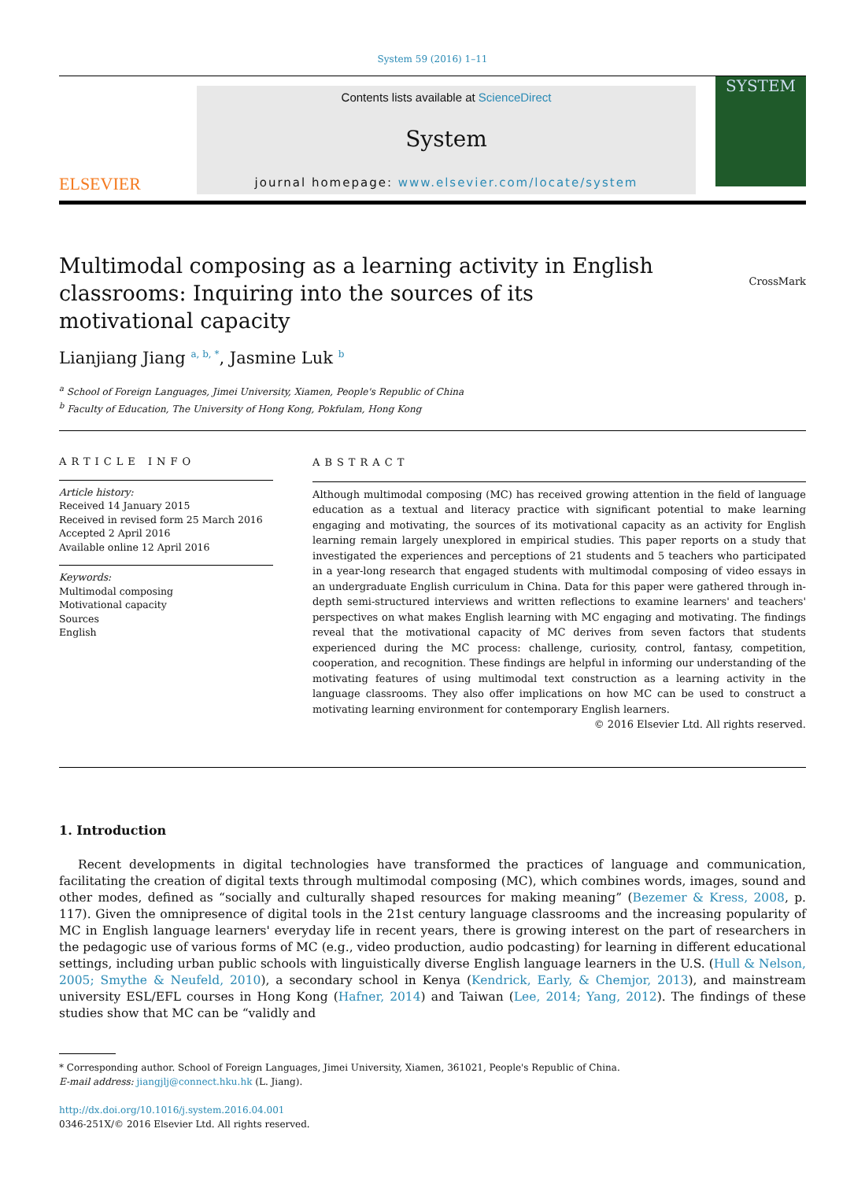System 59 (2016) 1–11
ELSEVIER
Contents lists available at ScienceDirect
System
journal homepage: www.elsevier.com/locate/system
SYSTEM
Multimodal composing as a learning activity in English classrooms: Inquiring into the sources of its motivational capacity
CrossMark
Lianjiang Jiang <sup>a, b, *</sup>, Jasmine Luk <sup>b</sup>
<sup>a</sup> School of Foreign Languages, Jimei University, Xiamen, People's Republic of China
<sup>b</sup> Faculty of Education, The University of Hong Kong, Pokfulam, Hong Kong
ARTICLE INFO
Article history:
Received 14 January 2015
Received in revised form 25 March 2016
Accepted 2 April 2016
Available online 12 April 2016
Keywords:
Multimodal composing
Motivational capacity
Sources
English
ABSTRACT
Although multimodal composing (MC) has received growing attention in the field of language education as a textual and literacy practice with significant potential to make learning engaging and motivating, the sources of its motivational capacity as an activity for English learning remain largely unexplored in empirical studies. This paper reports on a study that investigated the experiences and perceptions of 21 students and 5 teachers who participated in a year-long research that engaged students with multimodal composing of video essays in an undergraduate English curriculum in China. Data for this paper were gathered through in-depth semi-structured interviews and written reflections to examine learners' and teachers' perspectives on what makes English learning with MC engaging and motivating. The findings reveal that the motivational capacity of MC derives from seven factors that students experienced during the MC process: challenge, curiosity, control, fantasy, competition, cooperation, and recognition. These findings are helpful in informing our understanding of the motivating features of using multimodal text construction as a learning activity in the language classrooms. They also offer implications on how MC can be used to construct a motivating learning environment for contemporary English learners.
© 2016 Elsevier Ltd. All rights reserved.
1. Introduction
Recent developments in digital technologies have transformed the practices of language and communication, facilitating the creation of digital texts through multimodal composing (MC), which combines words, images, sound and other modes, defined as “socially and culturally shaped resources for making meaning” (Bezemer & Kress, 2008, p. 117). Given the omnipresence of digital tools in the 21st century language classrooms and the increasing popularity of MC in English language learners' everyday life in recent years, there is growing interest on the part of researchers in the pedagogic use of various forms of MC (e.g., video production, audio podcasting) for learning in different educational settings, including urban public schools with linguistically diverse English language learners in the U.S. (Hull & Nelson, 2005; Smythe & Neufeld, 2010), a secondary school in Kenya (Kendrick, Early, & Chemjor, 2013), and mainstream university ESL/EFL courses in Hong Kong (Hafner, 2014) and Taiwan (Lee, 2014; Yang, 2012). The findings of these studies show that MC can be “validly and
* Corresponding author. School of Foreign Languages, Jimei University, Xiamen, 361021, People's Republic of China.
E-mail address: jiangjlj@connect.hku.hk (L. Jiang).
http://dx.doi.org/10.1016/j.system.2016.04.001
0346-251X/© 2016 Elsevier Ltd. All rights reserved.